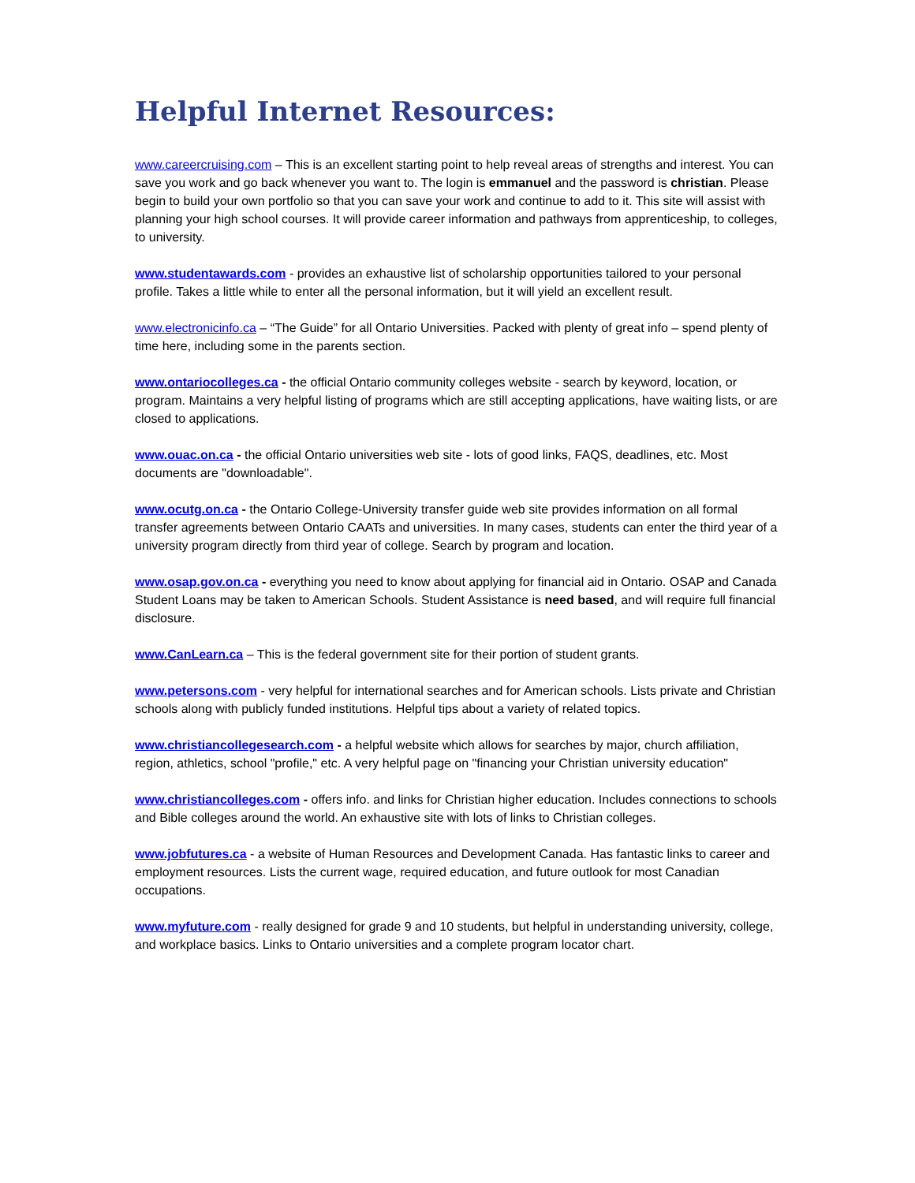Helpful Internet Resources:
www.careercruising.com – This is an excellent starting point to help reveal areas of strengths and interest. You can save you work and go back whenever you want to. The login is emmanuel and the password is christian. Please begin to build your own portfolio so that you can save your work and continue to add to it. This site will assist with planning your high school courses. It will provide career information and pathways from apprenticeship, to colleges, to university.
www.studentawards.com - provides an exhaustive list of scholarship opportunities tailored to your personal profile. Takes a little while to enter all the personal information, but it will yield an excellent result.
www.electronicinfo.ca – “The Guide” for all Ontario Universities. Packed with plenty of great info – spend plenty of time here, including some in the parents section.
www.ontariocolleges.ca - the official Ontario community colleges website - search by keyword, location, or program. Maintains a very helpful listing of programs which are still accepting applications, have waiting lists, or are closed to applications.
www.ouac.on.ca - the official Ontario universities web site - lots of good links, FAQS, deadlines, etc. Most documents are "downloadable".
www.ocutg.on.ca - the Ontario College-University transfer guide web site provides information on all formal transfer agreements between Ontario CAATs and universities. In many cases, students can enter the third year of a university program directly from third year of college. Search by program and location.
www.osap.gov.on.ca - everything you need to know about applying for financial aid in Ontario. OSAP and Canada Student Loans may be taken to American Schools. Student Assistance is need based, and will require full financial disclosure.
www.CanLearn.ca – This is the federal government site for their portion of student grants.
www.petersons.com - very helpful for international searches and for American schools. Lists private and Christian schools along with publicly funded institutions. Helpful tips about a variety of related topics.
www.christiancollegesearch.com - a helpful website which allows for searches by major, church affiliation, region, athletics, school "profile," etc. A very helpful page on "financing your Christian university education"
www.christiancolleges.com - offers info. and links for Christian higher education. Includes connections to schools and Bible colleges around the world. An exhaustive site with lots of links to Christian colleges.
www.jobfutures.ca - a website of Human Resources and Development Canada. Has fantastic links to career and employment resources. Lists the current wage, required education, and future outlook for most Canadian occupations.
www.myfuture.com - really designed for grade 9 and 10 students, but helpful in understanding university, college, and workplace basics. Links to Ontario universities and a complete program locator chart.